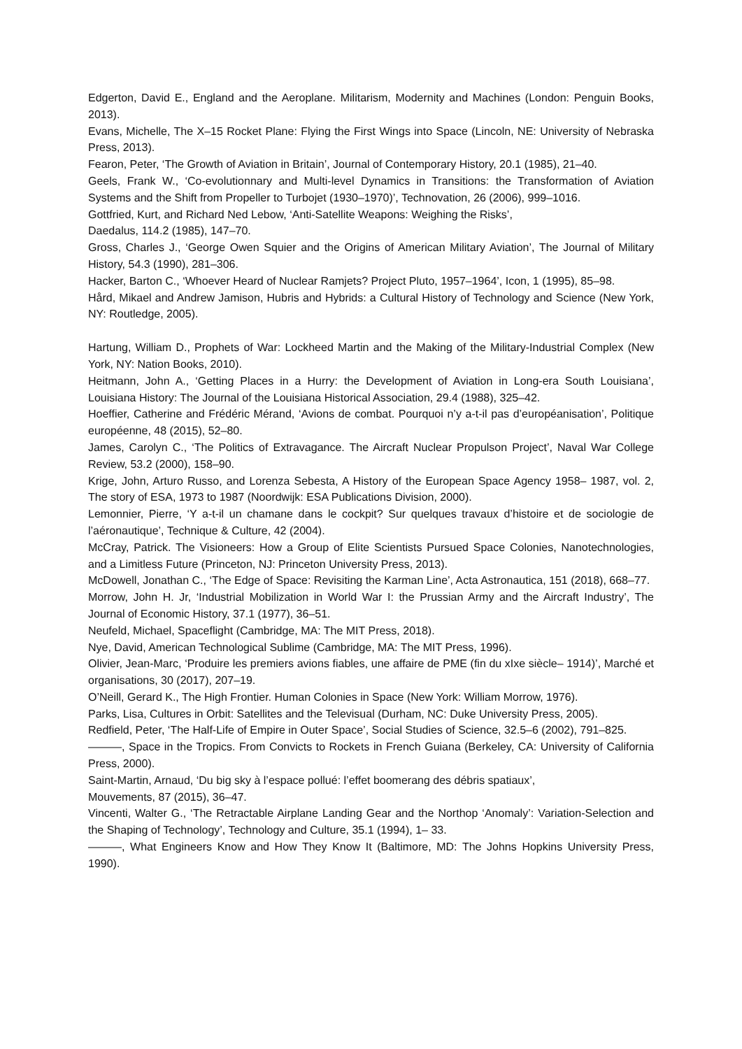Edgerton, David E., England and the Aeroplane. Militarism, Modernity and Machines (London: Penguin Books, 2013).
Evans, Michelle, The X–15 Rocket Plane: Flying the First Wings into Space (Lincoln, NE: University of Nebraska Press, 2013).
Fearon, Peter, ‘The Growth of Aviation in Britain’, Journal of Contemporary History, 20.1 (1985), 21–40.
Geels, Frank W., ‘Co-evolutionnary and Multi-level Dynamics in Transitions: the Transformation of Aviation Systems and the Shift from Propeller to Turbojet (1930–1970)’, Technovation, 26 (2006), 999–1016.
Gottfried, Kurt, and Richard Ned Lebow, ‘Anti-Satellite Weapons: Weighing the Risks’,
Daedalus, 114.2 (1985), 147–70.
Gross, Charles J., ‘George Owen Squier and the Origins of American Military Aviation’, The Journal of Military History, 54.3 (1990), 281–306.
Hacker, Barton C., ‘Whoever Heard of Nuclear Ramjets? Project Pluto, 1957–1964’, Icon, 1 (1995), 85–98.
Hård, Mikael and Andrew Jamison, Hubris and Hybrids: a Cultural History of Technology and Science (New York, NY: Routledge, 2005).
Hartung, William D., Prophets of War: Lockheed Martin and the Making of the Military-Industrial Complex (New York, NY: Nation Books, 2010).
Heitmann, John A., ‘Getting Places in a Hurry: the Development of Aviation in Long-era South Louisiana’, Louisiana History: The Journal of the Louisiana Historical Association, 29.4 (1988), 325–42.
Hoeffier, Catherine and Frédéric Mérand, ‘Avions de combat. Pourquoi n’y a-t-il pas d’européanisation’, Politique européenne, 48 (2015), 52–80.
James, Carolyn C., ‘The Politics of Extravagance. The Aircraft Nuclear Propulson Project’, Naval War College Review, 53.2 (2000), 158–90.
Krige, John, Arturo Russo, and Lorenza Sebesta, A History of the European Space Agency 1958– 1987, vol. 2, The story of ESA, 1973 to 1987 (Noordwijk: ESA Publications Division, 2000).
Lemonnier, Pierre, ‘Y a-t-il un chamane dans le cockpit? Sur quelques travaux d’histoire et de sociologie de l’aéronautique’, Technique & Culture, 42 (2004).
McCray, Patrick. The Visioneers: How a Group of Elite Scientists Pursued Space Colonies, Nanotechnologies, and a Limitless Future (Princeton, NJ: Princeton University Press, 2013).
McDowell, Jonathan C., ‘The Edge of Space: Revisiting the Karman Line’, Acta Astronautica, 151 (2018), 668–77.
Morrow, John H. Jr, ‘Industrial Mobilization in World War I: the Prussian Army and the Aircraft Industry’, The Journal of Economic History, 37.1 (1977), 36–51.
Neufeld, Michael, Spaceflight (Cambridge, MA: The MIT Press, 2018).
Nye, David, American Technological Sublime (Cambridge, MA: The MIT Press, 1996).
Olivier, Jean-Marc, ‘Produire les premiers avions fiables, une affaire de PME (fin du xIxe siècle– 1914)’, Marché et organisations, 30 (2017), 207–19.
O’Neill, Gerard K., The High Frontier. Human Colonies in Space (New York: William Morrow, 1976).
Parks, Lisa, Cultures in Orbit: Satellites and the Televisual (Durham, NC: Duke University Press, 2005).
Redfield, Peter, ‘The Half-Life of Empire in Outer Space’, Social Studies of Science, 32.5–6 (2002), 791–825.
———, Space in the Tropics. From Convicts to Rockets in French Guiana (Berkeley, CA: University of California Press, 2000).
Saint-Martin, Arnaud, ‘Du big sky à l’espace pollué: l’effet boomerang des débris spatiaux’,
Mouvements, 87 (2015), 36–47.
Vincenti, Walter G., ‘The Retractable Airplane Landing Gear and the Northop ‘Anomaly’: Variation-Selection and the Shaping of Technology’, Technology and Culture, 35.1 (1994), 1– 33.
———, What Engineers Know and How They Know It (Baltimore, MD: The Johns Hopkins University Press, 1990).